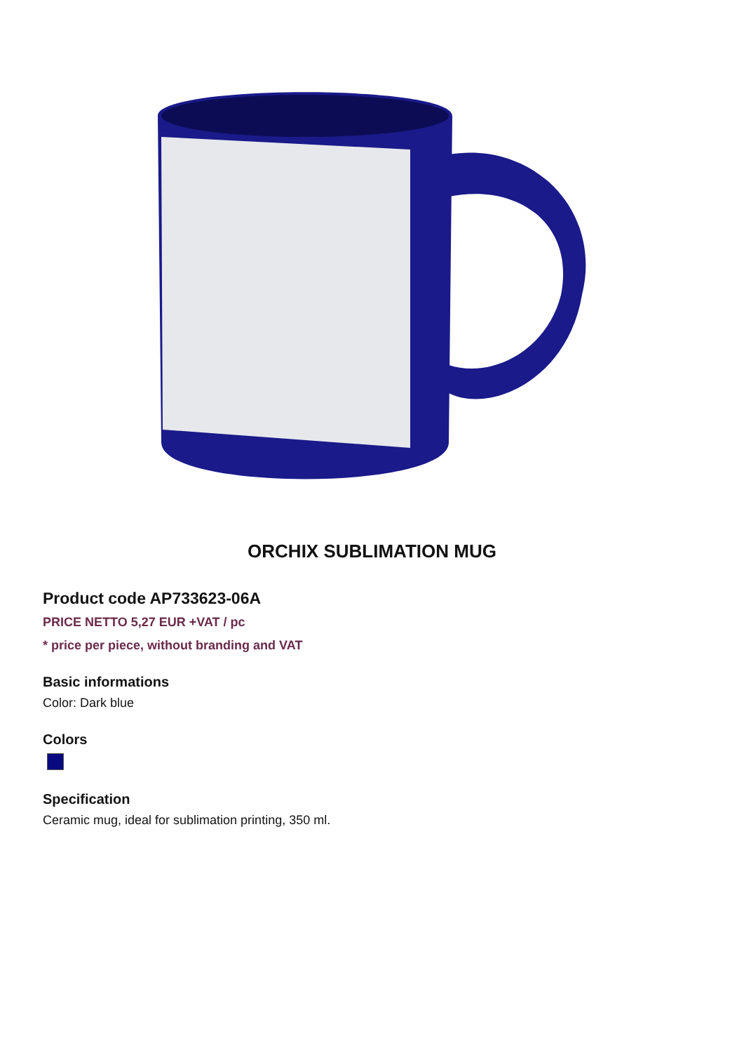ORCHIX SUBLIMATION MUG
Product code AP733623-06A
PRICE NETTO 5,27 EUR +VAT / pc
* price per piece, without branding and VAT
Basic informations
Color: Dark blue
Colors
Specification
Ceramic mug, ideal for sublimation printing, 350 ml.